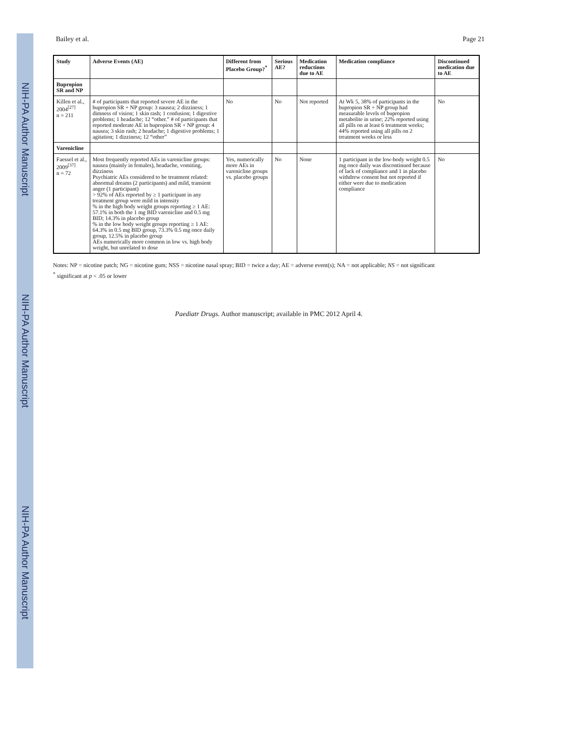NIH-PA Author Manuscript
NIH-PA Author Manuscript
NIH-PA Author Manuscript
Bailey et al. Page 21
| Study | Adverse Events (AE) | Different from Placebo Group?<sup>*</sup> | Serious AE? | Medication reductions due to AE | Medication compliance | Discontinued medication due to AE |
| --- | --- | --- | --- | --- | --- | --- |
| Bupropion SR and NP | | | | | | |
| Killen et al., 2004<sup>[27]</sup> n = 211 | # of participants that reported severe AE in the bupropion SR + NP group: 3 nausea; 2 dizziness; 1 dimness of vision; 1 skin rash; 1 confusion; 1 digestive problems; 1 headache; 12 “other.” # of participants that reported moderate AE in bupropion SR + NP group: 4 nausea; 3 skin rash; 2 headache; 1 digestive problems; 1 agitation; 1 dizziness; 12 “other” | No | No | Not reported | At Wk 5, 38% of participants in the bupropion SR + NP group had measurable levels of bupropion metabolite in urine; 22% reported using all pills on at least 6 treatment weeks; 44% reported using all pills on 2 treatment weeks or less | No |
| Varenicline | | | | | | |
| Faessel et al., 2009<sup>[37]</sup> n = 72 | Most frequently reported AEs in varenicline groups: nausea (mainly in females), headache, vomiting, dizziness Psychiatric AEs considered to be treatment related: abnormal dreams (2 participants) and mild, transient anger (1 participant) > 92% of AEs reported by ≥ 1 participant in any treatment group were mild in intensity % in the high body weight groups reporting ≥ 1 AE: 57.1% in both the 1 mg BID varenicline and 0.5 mg BID; 14.3% in placebo group % in the low body weight groups reporting ≥ 1 AE: 64.3% in 0.5 mg BID group, 73.3% 0.5 mg once daily group, 12.5% in placebo group AEs numerically more common in low vs. high body weight, but unrelated to dose | Yes, numerically more AEs in varenicline groups vs. placebo groups | No | None | 1 participant in the low-body weight 0.5 mg once daily was discontinued because of lack of compliance and 1 in placebo withdrew consent but not reported if either were due to medication compliance | No |
Notes: NP = nicotine patch; NG = nicotine gum; NSS = nicotine nasal spray; BID = twice a day; AE = adverse event(s); NA = not applicable; NS = not significant
<sup>*</sup> significant at p < .05 or lower
Paediatr Drugs. Author manuscript; available in PMC 2012 April 4.